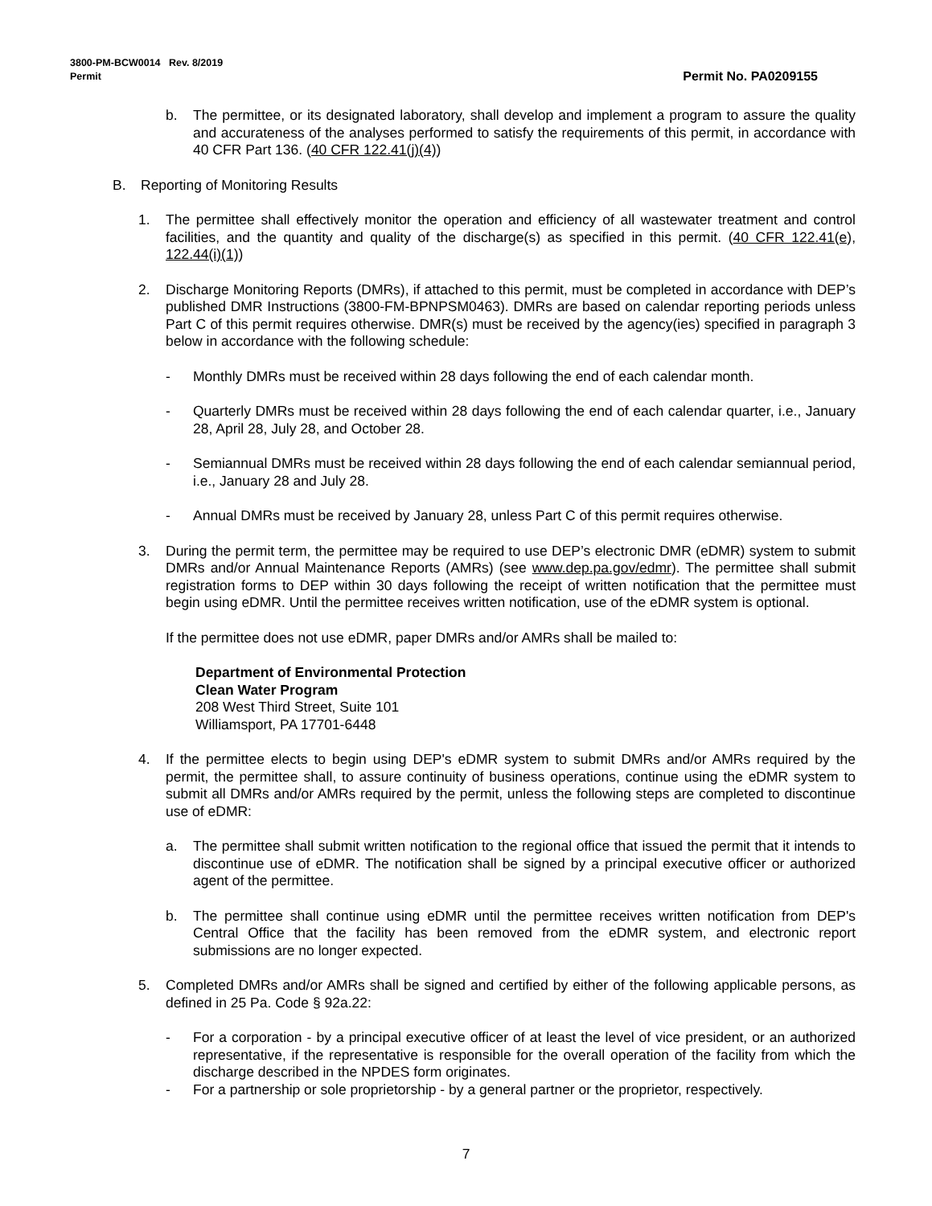Permit No. PA0209155 3800-PM-BCW0014 Rev. 8/2019
Permit
b. The permittee, or its designated laboratory, shall develop and implement a program to assure the quality and accurateness of the analyses performed to satisfy the requirements of this permit, in accordance with 40 CFR Part 136. (40 CFR 122.41(j)(4))
B. Reporting of Monitoring Results
1. The permittee shall effectively monitor the operation and efficiency of all wastewater treatment and control facilities, and the quantity and quality of the discharge(s) as specified in this permit. (40 CFR 122.41(e), 122.44(i)(1))
2. Discharge Monitoring Reports (DMRs), if attached to this permit, must be completed in accordance with DEP’s published DMR Instructions (3800-FM-BPNPSM0463). DMRs are based on calendar reporting periods unless Part C of this permit requires otherwise. DMR(s) must be received by the agency(ies) specified in paragraph 3 below in accordance with the following schedule:
- Monthly DMRs must be received within 28 days following the end of each calendar month.
- Quarterly DMRs must be received within 28 days following the end of each calendar quarter, i.e., January 28, April 28, July 28, and October 28.
- Semiannual DMRs must be received within 28 days following the end of each calendar semiannual period, i.e., January 28 and July 28.
- Annual DMRs must be received by January 28, unless Part C of this permit requires otherwise.
3. During the permit term, the permittee may be required to use DEP’s electronic DMR (eDMR) system to submit DMRs and/or Annual Maintenance Reports (AMRs) (see www.dep.pa.gov/edmr). The permittee shall submit registration forms to DEP within 30 days following the receipt of written notification that the permittee must begin using eDMR. Until the permittee receives written notification, use of the eDMR system is optional.
If the permittee does not use eDMR, paper DMRs and/or AMRs shall be mailed to:
Department of Environmental Protection
Clean Water Program
208 West Third Street, Suite 101
Williamsport, PA 17701-6448
4. If the permittee elects to begin using DEP's eDMR system to submit DMRs and/or AMRs required by the permit, the permittee shall, to assure continuity of business operations, continue using the eDMR system to submit all DMRs and/or AMRs required by the permit, unless the following steps are completed to discontinue use of eDMR:
a. The permittee shall submit written notification to the regional office that issued the permit that it intends to discontinue use of eDMR. The notification shall be signed by a principal executive officer or authorized agent of the permittee.
b. The permittee shall continue using eDMR until the permittee receives written notification from DEP's Central Office that the facility has been removed from the eDMR system, and electronic report submissions are no longer expected.
5. Completed DMRs and/or AMRs shall be signed and certified by either of the following applicable persons, as defined in 25 Pa. Code § 92a.22:
- For a corporation - by a principal executive officer of at least the level of vice president, or an authorized representative, if the representative is responsible for the overall operation of the facility from which the discharge described in the NPDES form originates.
- For a partnership or sole proprietorship - by a general partner or the proprietor, respectively.
7